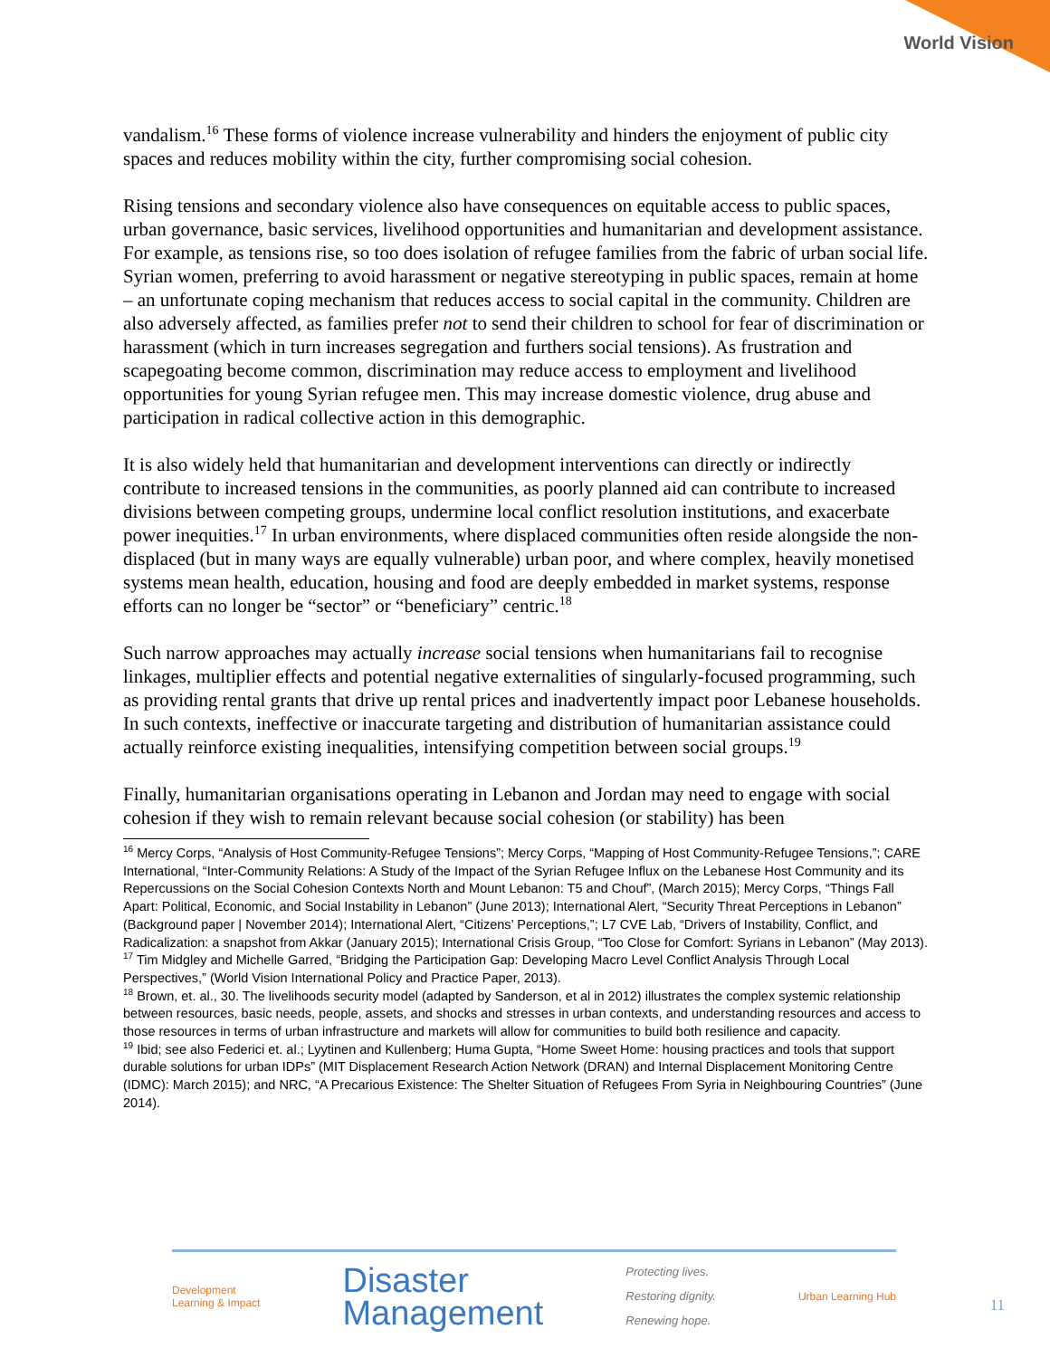World Vision
vandalism.<sup>16</sup> These forms of violence increase vulnerability and hinders the enjoyment of public city spaces and reduces mobility within the city, further compromising social cohesion.
Rising tensions and secondary violence also have consequences on equitable access to public spaces, urban governance, basic services, livelihood opportunities and humanitarian and development assistance. For example, as tensions rise, so too does isolation of refugee families from the fabric of urban social life. Syrian women, preferring to avoid harassment or negative stereotyping in public spaces, remain at home – an unfortunate coping mechanism that reduces access to social capital in the community. Children are also adversely affected, as families prefer not to send their children to school for fear of discrimination or harassment (which in turn increases segregation and furthers social tensions). As frustration and scapegoating become common, discrimination may reduce access to employment and livelihood opportunities for young Syrian refugee men. This may increase domestic violence, drug abuse and participation in radical collective action in this demographic.
It is also widely held that humanitarian and development interventions can directly or indirectly contribute to increased tensions in the communities, as poorly planned aid can contribute to increased divisions between competing groups, undermine local conflict resolution institutions, and exacerbate power inequities.<sup>17</sup> In urban environments, where displaced communities often reside alongside the non-displaced (but in many ways are equally vulnerable) urban poor, and where complex, heavily monetised systems mean health, education, housing and food are deeply embedded in market systems, response efforts can no longer be “sector” or “beneficiary” centric.<sup>18</sup>
Such narrow approaches may actually increase social tensions when humanitarians fail to recognise linkages, multiplier effects and potential negative externalities of singularly-focused programming, such as providing rental grants that drive up rental prices and inadvertently impact poor Lebanese households. In such contexts, ineffective or inaccurate targeting and distribution of humanitarian assistance could actually reinforce existing inequalities, intensifying competition between social groups.<sup>19</sup>
Finally, humanitarian organisations operating in Lebanon and Jordan may need to engage with social cohesion if they wish to remain relevant because social cohesion (or stability) has been
<sup>16</sup> Mercy Corps, “Analysis of Host Community-Refugee Tensions”; Mercy Corps, “Mapping of Host Community-Refugee Tensions,”; CARE International, “Inter-Community Relations: A Study of the Impact of the Syrian Refugee Influx on the Lebanese Host Community and its Repercussions on the Social Cohesion Contexts North and Mount Lebanon: T5 and Chouf”, (March 2015); Mercy Corps, “Things Fall Apart: Political, Economic, and Social Instability in Lebanon” (June 2013); International Alert, “Security Threat Perceptions in Lebanon” (Background paper | November 2014); International Alert, “Citizens’ Perceptions,”; L7 CVE Lab, “Drivers of Instability, Conflict, and Radicalization: a snapshot from Akkar (January 2015); International Crisis Group, “Too Close for Comfort: Syrians in Lebanon” (May 2013).
<sup>17</sup> Tim Midgley and Michelle Garred, “Bridging the Participation Gap: Developing Macro Level Conflict Analysis Through Local Perspectives,” (World Vision International Policy and Practice Paper, 2013).
<sup>18</sup> Brown, et. al., 30. The livelihoods security model (adapted by Sanderson, et al in 2012) illustrates the complex systemic relationship between resources, basic needs, people, assets, and shocks and stresses in urban contexts, and understanding resources and access to those resources in terms of urban infrastructure and markets will allow for communities to build both resilience and capacity.
<sup>19</sup> Ibid; see also Federici et. al.; Lyytinen and Kullenberg; Huma Gupta, “Home Sweet Home: housing practices and tools that support durable solutions for urban IDPs” (MIT Displacement Research Action Network (DRAN) and Internal Displacement Monitoring Centre (IDMC): March 2015); and NRC, “A Precarious Existence: The Shelter Situation of Refugees From Syria in Neighbouring Countries” (June 2014).
Development
Learning & Impact
Disaster
Management
Protecting lives.
Restoring dignity.
Renewing hope.
Urban Learning Hub
11